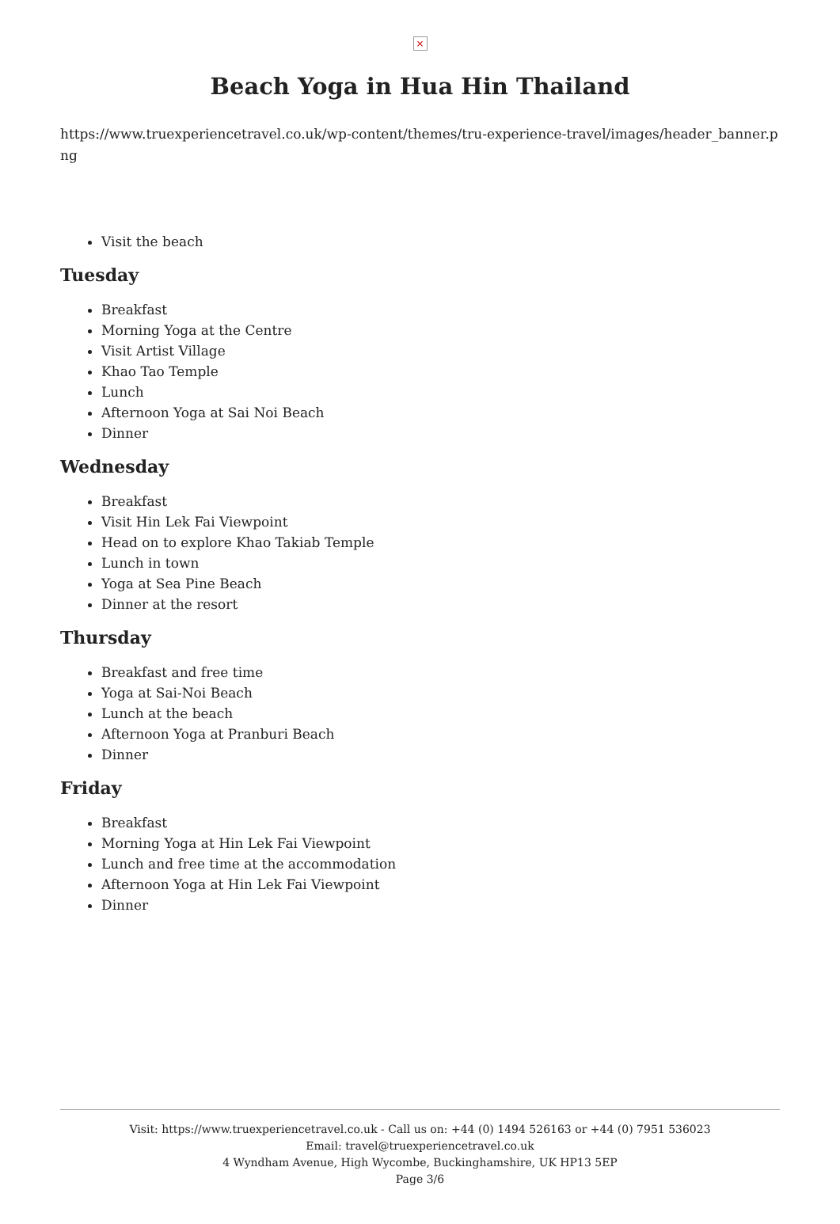×
Beach Yoga in Hua Hin Thailand
https://www.truexperiencetravel.co.uk/wp-content/themes/tru-experience-travel/images/header_banner.png
Visit the beach
Tuesday
Breakfast
Morning Yoga at the Centre
Visit Artist Village
Khao Tao Temple
Lunch
Afternoon Yoga at Sai Noi Beach
Dinner
Wednesday
Breakfast
Visit Hin Lek Fai Viewpoint
Head on to explore Khao Takiab Temple
Lunch in town
Yoga at Sea Pine Beach
Dinner at the resort
Thursday
Breakfast and free time
Yoga at Sai-Noi Beach
Lunch at the beach
Afternoon Yoga at Pranburi Beach
Dinner
Friday
Breakfast
Morning Yoga at Hin Lek Fai Viewpoint
Lunch and free time at the accommodation
Afternoon Yoga at Hin Lek Fai Viewpoint
Dinner
Visit: https://www.truexperiencetravel.co.uk - Call us on: +44 (0) 1494 526163 or +44 (0) 7951 536023
Email: travel@truexperiencetravel.co.uk
4 Wyndham Avenue, High Wycombe, Buckinghamshire, UK HP13 5EP
Page 3/6